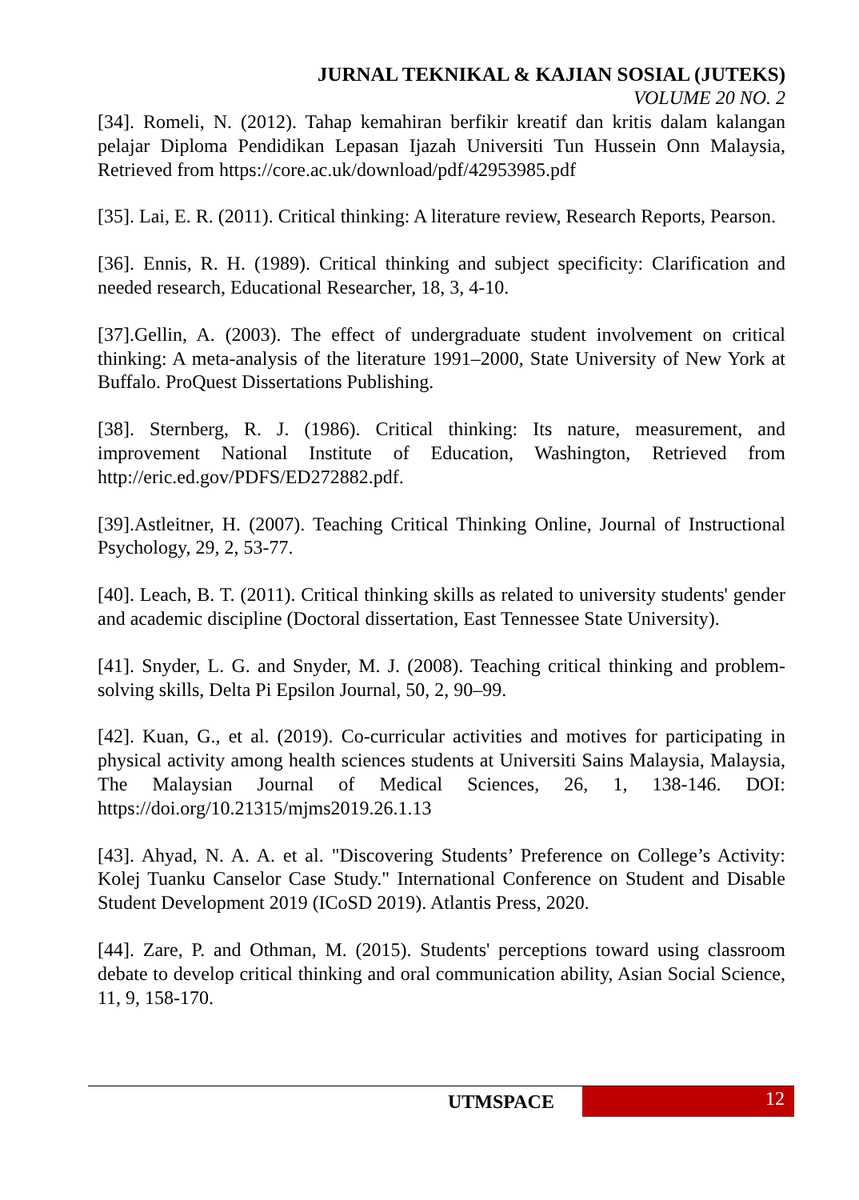JURNAL TEKNIKAL & KAJIAN SOSIAL (JUTEKS)
VOLUME 20 NO. 2
[34]. Romeli, N. (2012). Tahap kemahiran berfikir kreatif dan kritis dalam kalangan pelajar Diploma Pendidikan Lepasan Ijazah Universiti Tun Hussein Onn Malaysia, Retrieved from https://core.ac.uk/download/pdf/42953985.pdf
[35]. Lai, E. R. (2011). Critical thinking: A literature review, Research Reports, Pearson.
[36]. Ennis, R. H. (1989). Critical thinking and subject specificity: Clarification and needed research, Educational Researcher, 18, 3, 4-10.
[37].Gellin, A. (2003). The effect of undergraduate student involvement on critical thinking: A meta-analysis of the literature 1991–2000, State University of New York at Buffalo. ProQuest Dissertations Publishing.
[38]. Sternberg, R. J. (1986). Critical thinking: Its nature, measurement, and improvement National Institute of Education, Washington, Retrieved from http://eric.ed.gov/PDFS/ED272882.pdf.
[39].Astleitner, H. (2007). Teaching Critical Thinking Online, Journal of Instructional Psychology, 29, 2, 53-77.
[40]. Leach, B. T. (2011). Critical thinking skills as related to university students' gender and academic discipline (Doctoral dissertation, East Tennessee State University).
[41]. Snyder, L. G. and Snyder, M. J. (2008). Teaching critical thinking and problem-solving skills, Delta Pi Epsilon Journal, 50, 2, 90–99.
[42]. Kuan, G., et al. (2019). Co-curricular activities and motives for participating in physical activity among health sciences students at Universiti Sains Malaysia, Malaysia, The Malaysian Journal of Medical Sciences, 26, 1, 138-146. DOI: https://doi.org/10.21315/mjms2019.26.1.13
[43]. Ahyad, N. A. A. et al. "Discovering Students’ Preference on College’s Activity: Kolej Tuanku Canselor Case Study." International Conference on Student and Disable Student Development 2019 (ICoSD 2019). Atlantis Press, 2020.
[44]. Zare, P. and Othman, M. (2015). Students' perceptions toward using classroom debate to develop critical thinking and oral communication ability, Asian Social Science, 11, 9, 158-170.
UTMSPACE 12